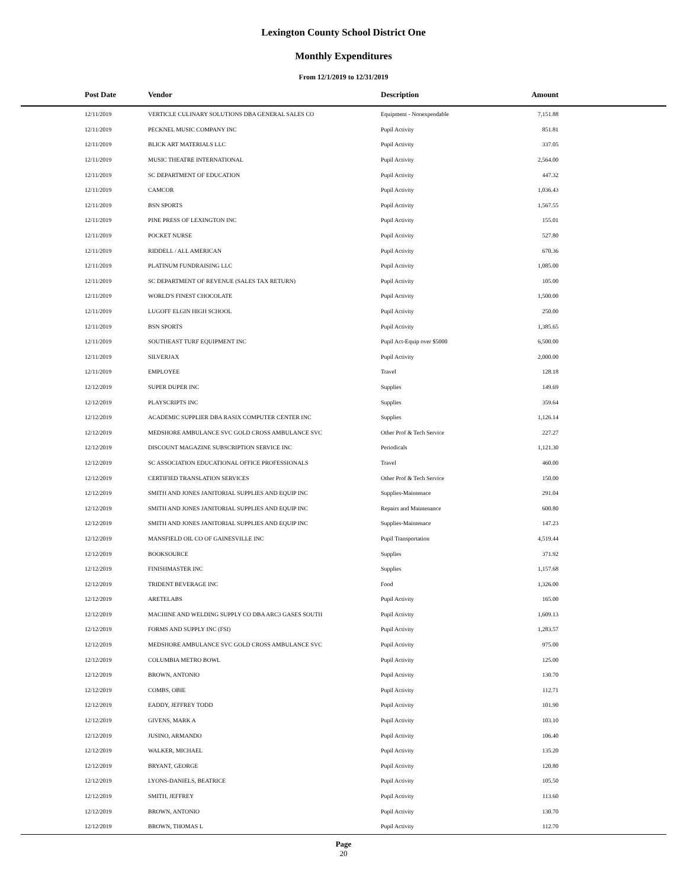Lexington County School District One
Monthly Expenditures
From 12/1/2019 to 12/31/2019
| Post Date | Vendor | Description | Amount | |
| --- | --- | --- | --- | --- |
| 12/11/2019 | VERTICLE CULINARY SOLUTIONS DBA GENERAL SALES CO | Equipment - Nonexpendable | 7,151.88 | |
| 12/11/2019 | PECKNEL MUSIC COMPANY INC | Pupil Activity | 851.81 | |
| 12/11/2019 | BLICK ART MATERIALS LLC | Pupil Activity | 337.05 | |
| 12/11/2019 | MUSIC THEATRE INTERNATIONAL | Pupil Activity | 2,564.00 | |
| 12/11/2019 | SC DEPARTMENT OF EDUCATION | Pupil Activity | 447.32 | |
| 12/11/2019 | CAMCOR | Pupil Activity | 1,036.43 | |
| 12/11/2019 | BSN SPORTS | Pupil Activity | 1,567.55 | |
| 12/11/2019 | PINE PRESS OF LEXINGTON INC | Pupil Activity | 155.01 | |
| 12/11/2019 | POCKET NURSE | Pupil Activity | 527.80 | |
| 12/11/2019 | RIDDELL / ALL AMERICAN | Pupil Activity | 670.36 | |
| 12/11/2019 | PLATINUM FUNDRAISING LLC | Pupil Activity | 1,085.00 | |
| 12/11/2019 | SC DEPARTMENT OF REVENUE (SALES TAX RETURN) | Pupil Activity | 105.00 | |
| 12/11/2019 | WORLD'S FINEST CHOCOLATE | Pupil Activity | 1,500.00 | |
| 12/11/2019 | LUGOFF ELGIN HIGH SCHOOL | Pupil Activity | 250.00 | |
| 12/11/2019 | BSN SPORTS | Pupil Activity | 1,385.65 | |
| 12/11/2019 | SOUTHEAST TURF EQUIPMENT INC | Pupil Act-Equip over $5000 | 6,500.00 | |
| 12/11/2019 | SILVERJAX | Pupil Activity | 2,000.00 | |
| 12/11/2019 | EMPLOYEE | Travel | 128.18 | |
| 12/12/2019 | SUPER DUPER INC | Supplies | 149.69 | |
| 12/12/2019 | PLAYSCRIPTS INC | Supplies | 359.64 | |
| 12/12/2019 | ACADEMIC SUPPLIER DBA RASIX COMPUTER CENTER INC | Supplies | 1,126.14 | |
| 12/12/2019 | MEDSHORE AMBULANCE SVC GOLD CROSS AMBULANCE SVC | Other Prof & Tech Service | 227.27 | |
| 12/12/2019 | DISCOUNT MAGAZINE SUBSCRIPTION SERVICE INC | Periodicals | 1,121.30 | |
| 12/12/2019 | SC ASSOCIATION EDUCATIONAL OFFICE PROFESSIONALS | Travel | 460.00 | |
| 12/12/2019 | CERTIFIED TRANSLATION SERVICES | Other Prof & Tech Service | 150.00 | |
| 12/12/2019 | SMITH AND JONES JANITORIAL SUPPLIES AND EQUIP INC | Supplies-Maintenace | 291.04 | |
| 12/12/2019 | SMITH AND JONES JANITORIAL SUPPLIES AND EQUIP INC | Repairs and Maintenance | 600.80 | |
| 12/12/2019 | SMITH AND JONES JANITORIAL SUPPLIES AND EQUIP INC | Supplies-Maintenace | 147.23 | |
| 12/12/2019 | MANSFIELD OIL CO OF GAINESVILLE INC | Pupil Transportation | 4,519.44 | |
| 12/12/2019 | BOOKSOURCE | Supplies | 371.92 | |
| 12/12/2019 | FINISHMASTER INC | Supplies | 1,157.68 | |
| 12/12/2019 | TRIDENT BEVERAGE INC | Food | 1,326.00 | |
| 12/12/2019 | ARETELABS | Pupil Activity | 165.00 | |
| 12/12/2019 | MACHINE AND WELDING SUPPLY CO DBA ARC3 GASES SOUTH | Pupil Activity | 1,609.13 | |
| 12/12/2019 | FORMS AND SUPPLY INC (FSI) | Pupil Activity | 1,283.57 | |
| 12/12/2019 | MEDSHORE AMBULANCE SVC GOLD CROSS AMBULANCE SVC | Pupil Activity | 975.00 | |
| 12/12/2019 | COLUMBIA METRO BOWL | Pupil Activity | 125.00 | |
| 12/12/2019 | BROWN, ANTONIO | Pupil Activity | 130.70 | |
| 12/12/2019 | COMBS, OBIE | Pupil Activity | 112.71 | |
| 12/12/2019 | EADDY, JEFFREY TODD | Pupil Activity | 101.90 | |
| 12/12/2019 | GIVENS, MARK A | Pupil Activity | 103.10 | |
| 12/12/2019 | JUSINO, ARMANDO | Pupil Activity | 106.40 | |
| 12/12/2019 | WALKER, MICHAEL | Pupil Activity | 135.20 | |
| 12/12/2019 | BRYANT, GEORGE | Pupil Activity | 120.80 | |
| 12/12/2019 | LYONS-DANIELS, BEATRICE | Pupil Activity | 105.50 | |
| 12/12/2019 | SMITH, JEFFREY | Pupil Activity | 113.60 | |
| 12/12/2019 | BROWN, ANTONIO | Pupil Activity | 130.70 | |
| 12/12/2019 | BROWN, THOMAS L | Pupil Activity | 112.70 | |
Page
20